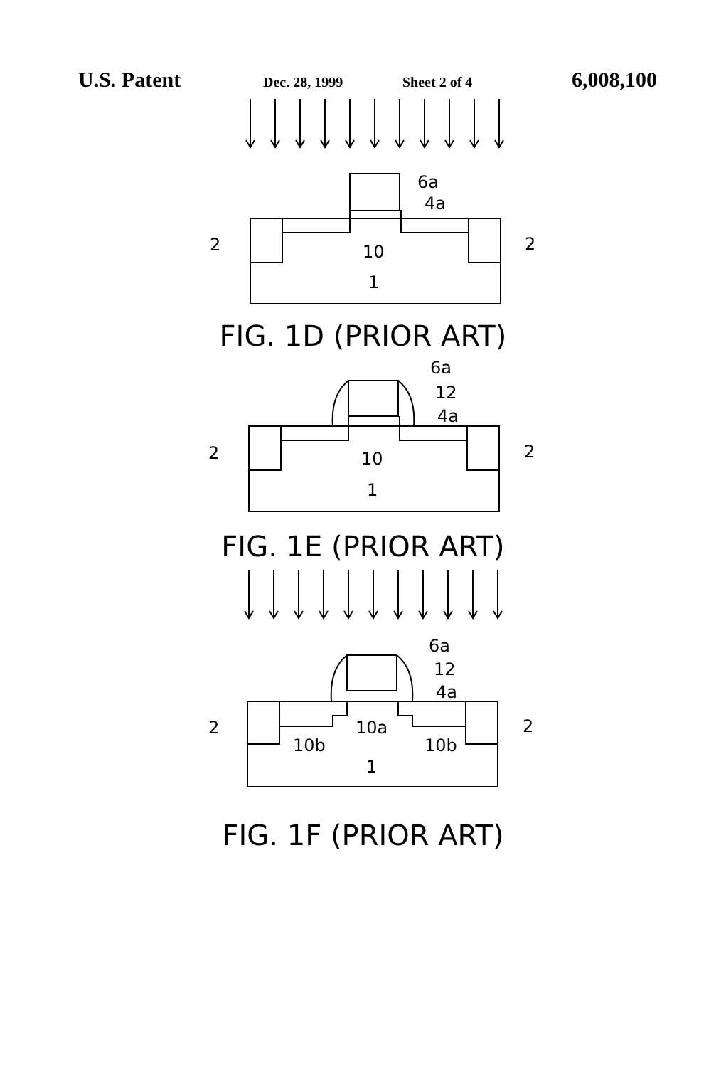U.S. Patent Dec. 28, 1999 Sheet 2 of 4 6,008,100
6a
4a
2
2
10
1
FIG. 1D (PRIOR ART)
6a
12
4a
2
2
10
1
FIG. 1E (PRIOR ART)
6a
12
4a
2
2
10a
10b
10b
1
FIG. 1F (PRIOR ART)